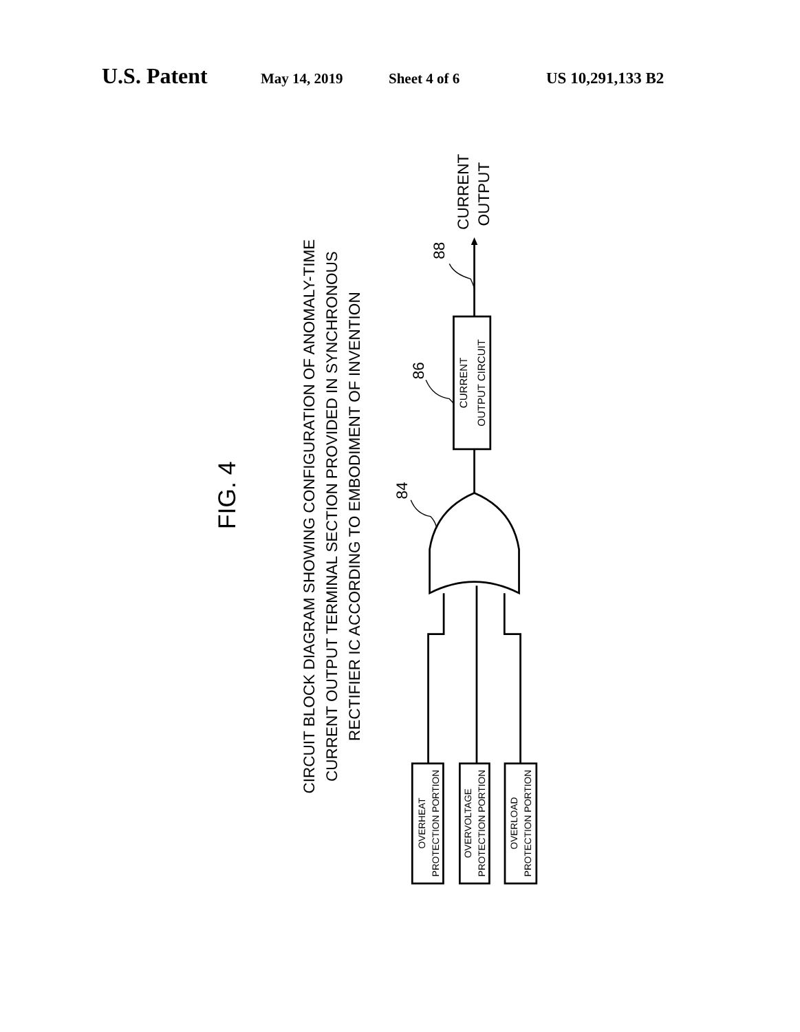U.S. Patent May 14, 2019 Sheet 4 of 6 US 10,291,133 B2
FIG. 4
CIRCUIT BLOCK DIAGRAM SHOWING CONFIGURATION OF ANOMALY-TIME
CURRENT OUTPUT TERMINAL SECTION PROVIDED IN SYNCHRONOUS
RECTIFIER IC ACCORDING TO EMBODIMENT OF INVENTION
CURRENT
OUTPUT
88
86
84
CURRENT
OUTPUT CIRCUIT
OVERHEAT
PROTECTION PORTION
OVERVOLTAGE
PROTECTION PORTION
OVERLOAD
PROTECTION PORTION